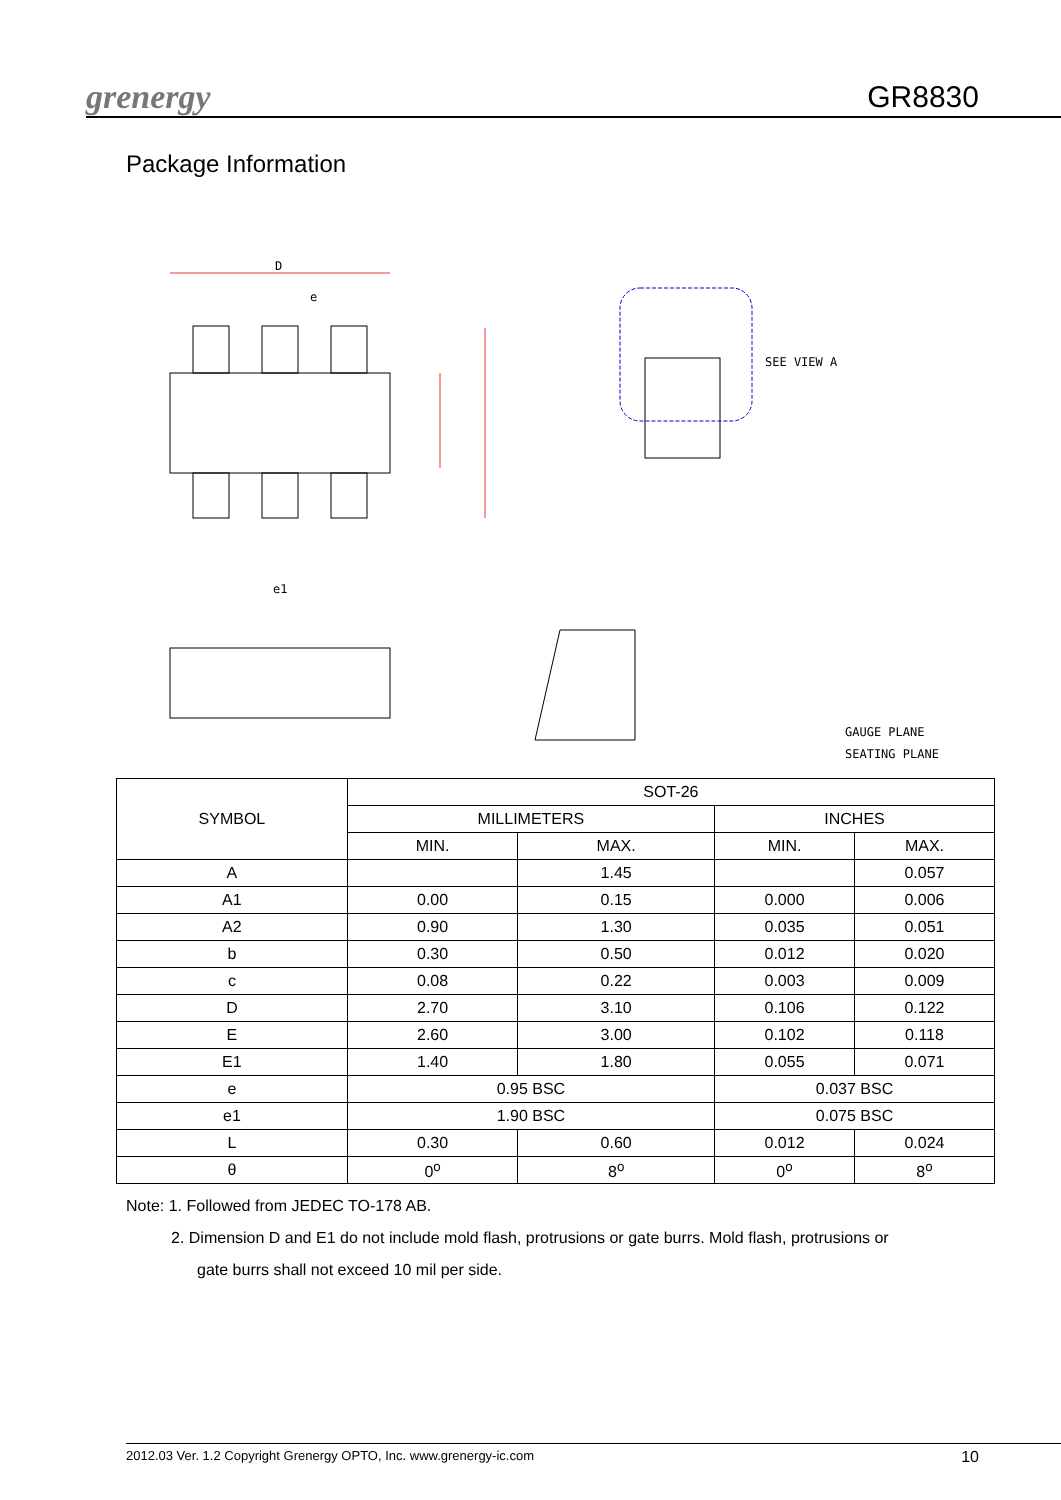grenergy GR8830
Package Information
D
e
e1
SEE VIEW A
GAUGE PLANE
SEATING PLANE
| SYMBOL | SOT-26 | | | |
| --- | --- | --- | --- | --- |
| | MILLIMETERS | | INCHES | |
| | MIN. | MAX. | MIN. | MAX. |
| A | | 1.45 | | 0.057 |
| A1 | 0.00 | 0.15 | 0.000 | 0.006 |
| A2 | 0.90 | 1.30 | 0.035 | 0.051 |
| b | 0.30 | 0.50 | 0.012 | 0.020 |
| c | 0.08 | 0.22 | 0.003 | 0.009 |
| D | 2.70 | 3.10 | 0.106 | 0.122 |
| E | 2.60 | 3.00 | 0.102 | 0.118 |
| E1 | 1.40 | 1.80 | 0.055 | 0.071 |
| e | 0.95 BSC | | 0.037 BSC | |
| e1 | 1.90 BSC | | 0.075 BSC | |
| L | 0.30 | 0.60 | 0.012 | 0.024 |
| θ | 0<sup>o</sup> | 8<sup>o</sup> | 0<sup>o</sup> | 8<sup>o</sup> |
Note: 1. Followed from JEDEC TO-178 AB.
2. Dimension D and E1 do not include mold flash, protrusions or gate burrs. Mold flash, protrusions or
gate burrs shall not exceed 10 mil per side.
2012.03 Ver. 1.2 Copyright Grenergy OPTO, Inc. www.grenergy-ic.com 10